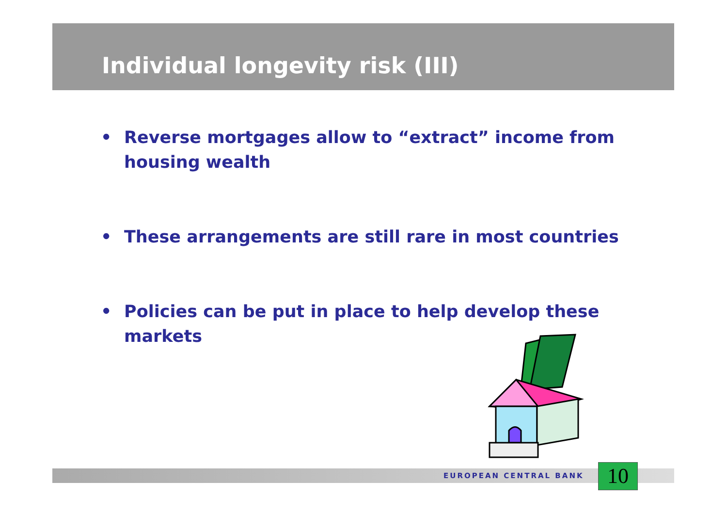Individual longevity risk (III)
• Reverse mortgages allow to “extract” income from housing wealth
• These arrangements are still rare in most countries
• Policies can be put in place to help develop these markets
EUROPEAN CENTRAL BANK 10